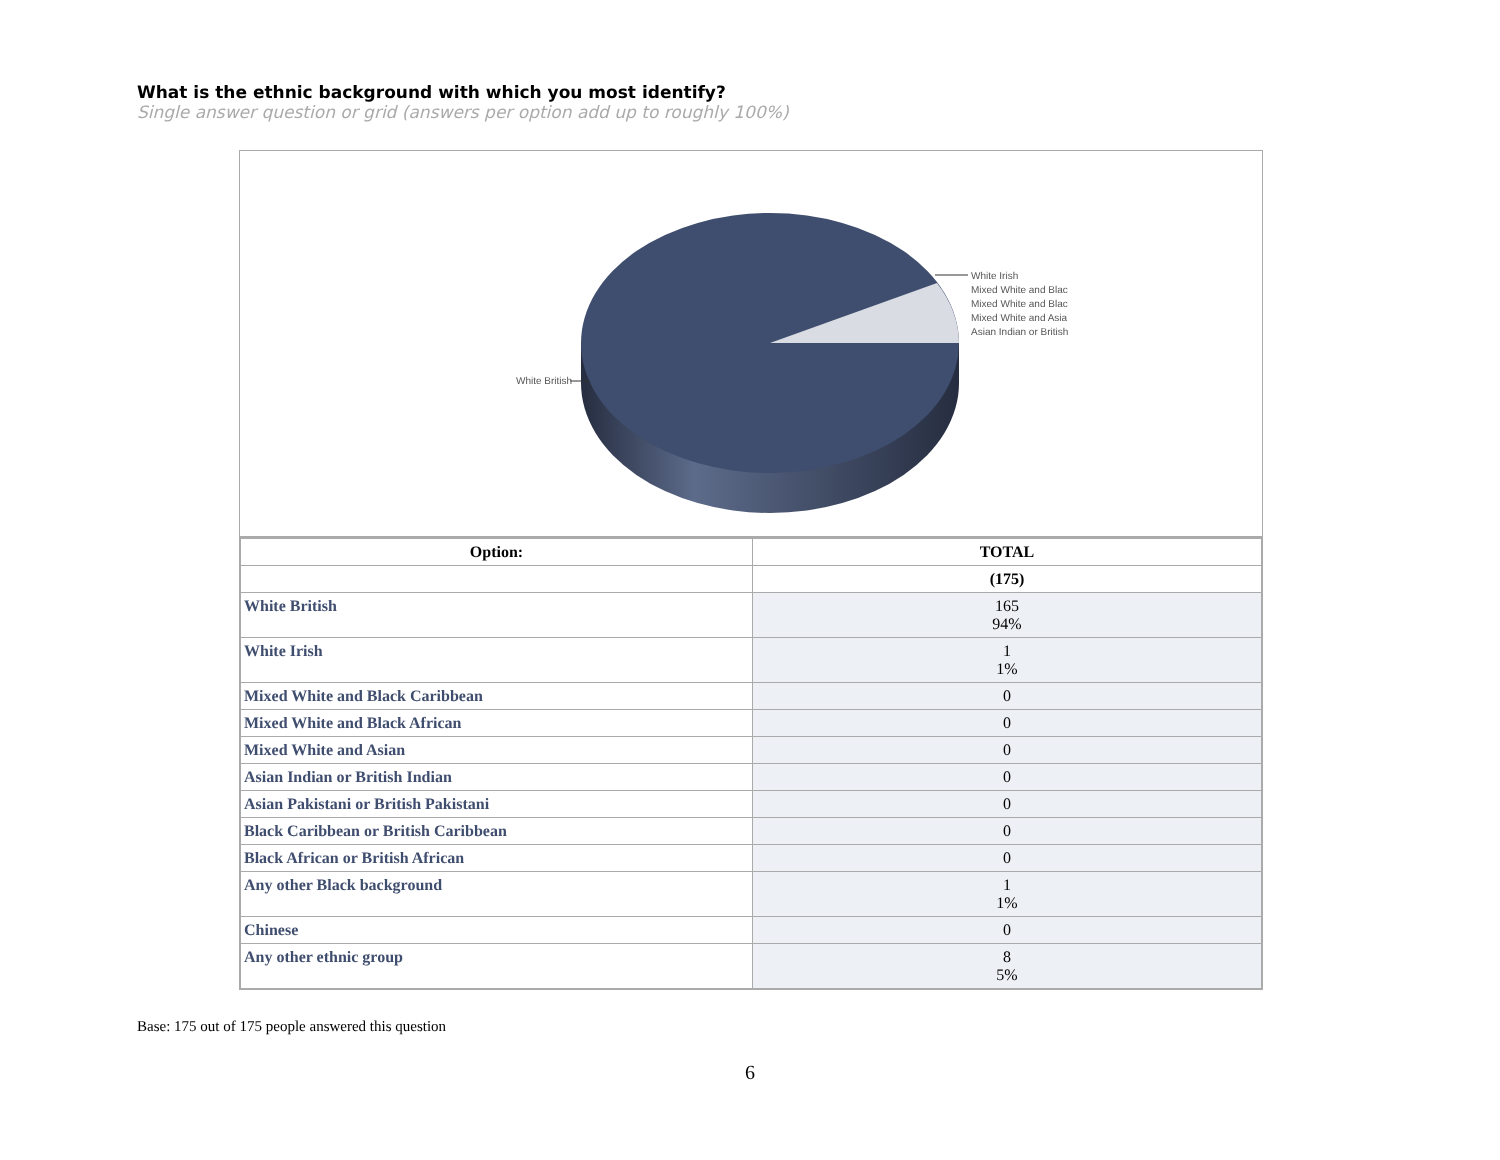What is the ethnic background with which you most identify?
Single answer question or grid (answers per option add up to roughly 100%)
White British
White Irish
Mixed White and Blac
Mixed White and Blac
Mixed White and Asia
Asian Indian or British
| Option: | TOTAL |
| --- | --- |
| | (175) |
| White British | 165 94% |
| White Irish | 1 1% |
| Mixed White and Black Caribbean | 0 |
| Mixed White and Black African | 0 |
| Mixed White and Asian | 0 |
| Asian Indian or British Indian | 0 |
| Asian Pakistani or British Pakistani | 0 |
| Black Caribbean or British Caribbean | 0 |
| Black African or British African | 0 |
| Any other Black background | 1 1% |
| Chinese | 0 |
| Any other ethnic group | 8 5% |
Base: 175 out of 175 people answered this question
6